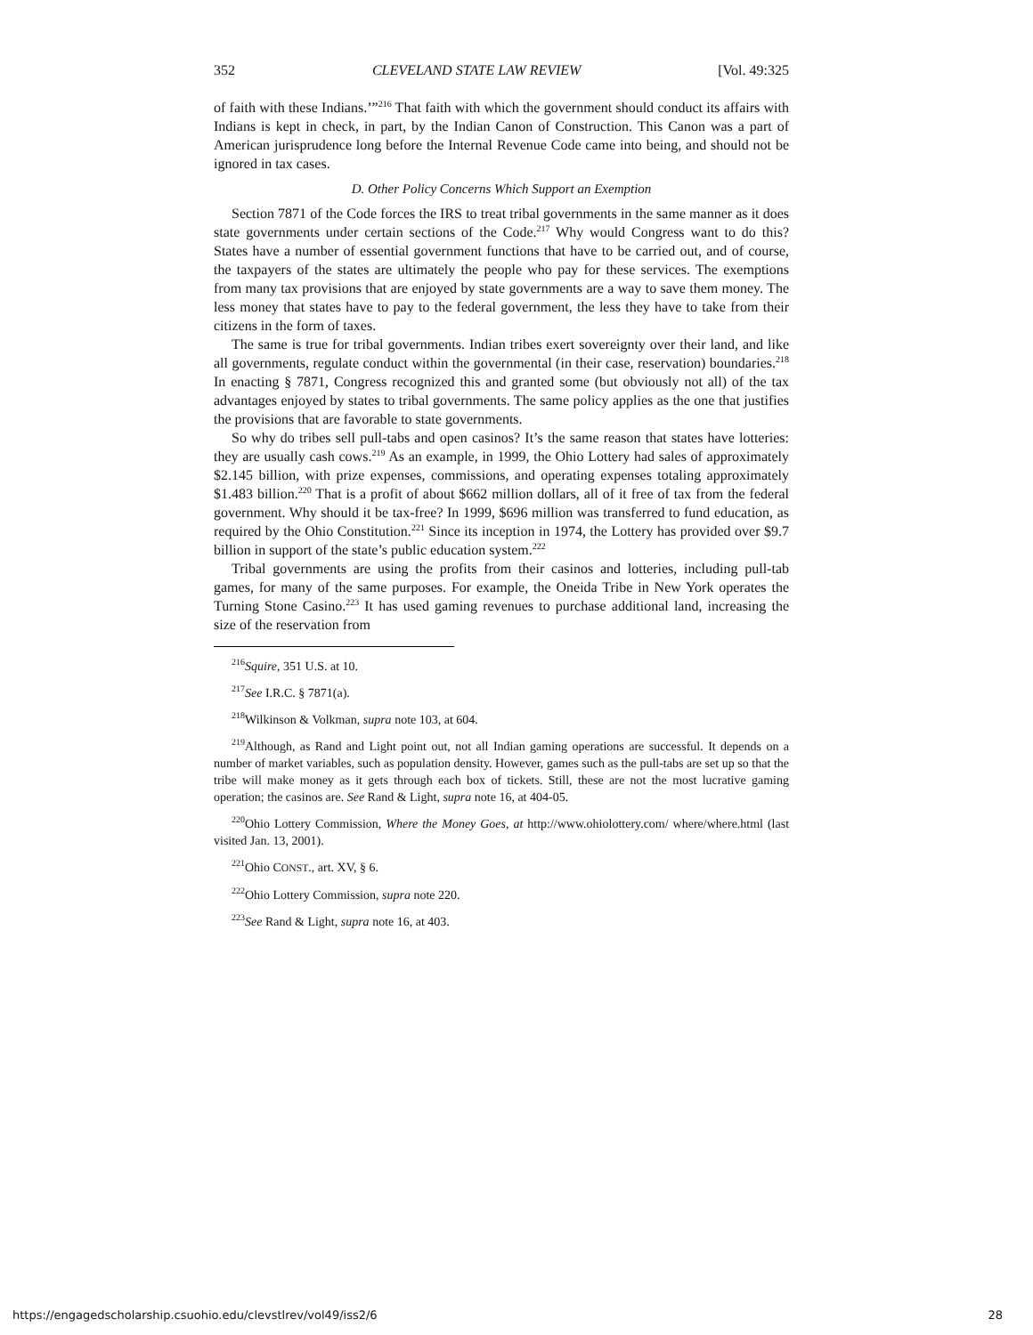352 CLEVELAND STATE LAW REVIEW [Vol. 49:325
of faith with these Indians.’”<sup>216</sup> That faith with which the government should conduct its affairs with Indians is kept in check, in part, by the Indian Canon of Construction. This Canon was a part of American jurisprudence long before the Internal Revenue Code came into being, and should not be ignored in tax cases.
D. Other Policy Concerns Which Support an Exemption
Section 7871 of the Code forces the IRS to treat tribal governments in the same manner as it does state governments under certain sections of the Code.<sup>217</sup> Why would Congress want to do this? States have a number of essential government functions that have to be carried out, and of course, the taxpayers of the states are ultimately the people who pay for these services. The exemptions from many tax provisions that are enjoyed by state governments are a way to save them money. The less money that states have to pay to the federal government, the less they have to take from their citizens in the form of taxes.
The same is true for tribal governments. Indian tribes exert sovereignty over their land, and like all governments, regulate conduct within the governmental (in their case, reservation) boundaries.<sup>218</sup> In enacting § 7871, Congress recognized this and granted some (but obviously not all) of the tax advantages enjoyed by states to tribal governments. The same policy applies as the one that justifies the provisions that are favorable to state governments.
So why do tribes sell pull-tabs and open casinos? It’s the same reason that states have lotteries: they are usually cash cows.<sup>219</sup> As an example, in 1999, the Ohio Lottery had sales of approximately $2.145 billion, with prize expenses, commissions, and operating expenses totaling approximately $1.483 billion.<sup>220</sup> That is a profit of about $662 million dollars, all of it free of tax from the federal government. Why should it be tax-free? In 1999, $696 million was transferred to fund education, as required by the Ohio Constitution.<sup>221</sup> Since its inception in 1974, the Lottery has provided over $9.7 billion in support of the state’s public education system.<sup>222</sup>
Tribal governments are using the profits from their casinos and lotteries, including pull-tab games, for many of the same purposes. For example, the Oneida Tribe in New York operates the Turning Stone Casino.<sup>223</sup> It has used gaming revenues to purchase additional land, increasing the size of the reservation from
<sup>216</sup> Squire, 351 U.S. at 10.
<sup>217</sup> See I.R.C. § 7871(a).
<sup>218</sup> Wilkinson & Volkman, supra note 103, at 604.
<sup>219</sup> Although, as Rand and Light point out, not all Indian gaming operations are successful. It depends on a number of market variables, such as population density. However, games such as the pull-tabs are set up so that the tribe will make money as it gets through each box of tickets. Still, these are not the most lucrative gaming operation; the casinos are. See Rand & Light, supra note 16, at 404-05.
<sup>220</sup> Ohio Lottery Commission, Where the Money Goes, at http://www.ohiolottery.com/ where/where.html (last visited Jan. 13, 2001).
<sup>221</sup> Ohio CONST., art. XV, § 6.
<sup>222</sup> Ohio Lottery Commission, supra note 220.
<sup>223</sup> See Rand & Light, supra note 16, at 403.
https://engagedscholarship.csuohio.edu/clevstlrev/vol49/iss2/6 28